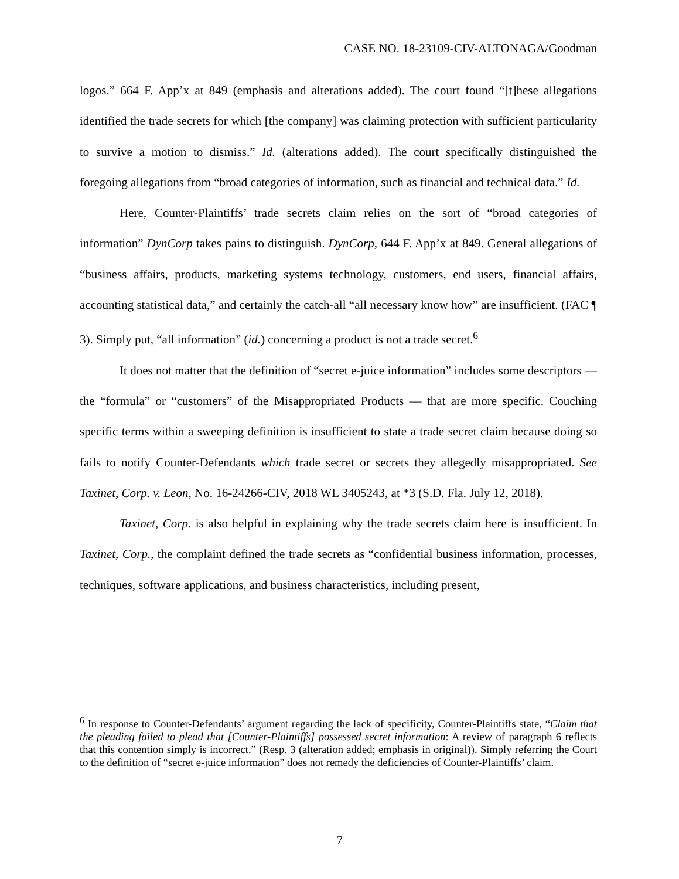CASE NO. 18-23109-CIV-ALTONAGA/Goodman
logos.” 664 F. App’x at 849 (emphasis and alterations added). The court found “[t]hese allegations identified the trade secrets for which [the company] was claiming protection with sufficient particularity to survive a motion to dismiss.” Id. (alterations added). The court specifically distinguished the foregoing allegations from “broad categories of information, such as financial and technical data.” Id.
Here, Counter-Plaintiffs’ trade secrets claim relies on the sort of “broad categories of information” DynCorp takes pains to distinguish. DynCorp, 644 F. App’x at 849. General allegations of “business affairs, products, marketing systems technology, customers, end users, financial affairs, accounting statistical data,” and certainly the catch-all “all necessary know how” are insufficient. (FAC ¶ 3). Simply put, “all information” (id.) concerning a product is not a trade secret.<sup>6</sup>
It does not matter that the definition of “secret e-juice information” includes some descriptors — the “formula” or “customers” of the Misappropriated Products — that are more specific. Couching specific terms within a sweeping definition is insufficient to state a trade secret claim because doing so fails to notify Counter-Defendants which trade secret or secrets they allegedly misappropriated. See Taxinet, Corp. v. Leon, No. 16-24266-CIV, 2018 WL 3405243, at *3 (S.D. Fla. July 12, 2018).
Taxinet, Corp. is also helpful in explaining why the trade secrets claim here is insufficient. In Taxinet, Corp., the complaint defined the trade secrets as “confidential business information, processes, techniques, software applications, and business characteristics, including present,
<sup>6</sup> In response to Counter-Defendants’ argument regarding the lack of specificity, Counter-Plaintiffs state, “Claim that the pleading failed to plead that [Counter-Plaintiffs] possessed secret information: A review of paragraph 6 reflects that this contention simply is incorrect.” (Resp. 3 (alteration added; emphasis in original)). Simply referring the Court to the definition of “secret e-juice information” does not remedy the deficiencies of Counter-Plaintiffs’ claim.
7